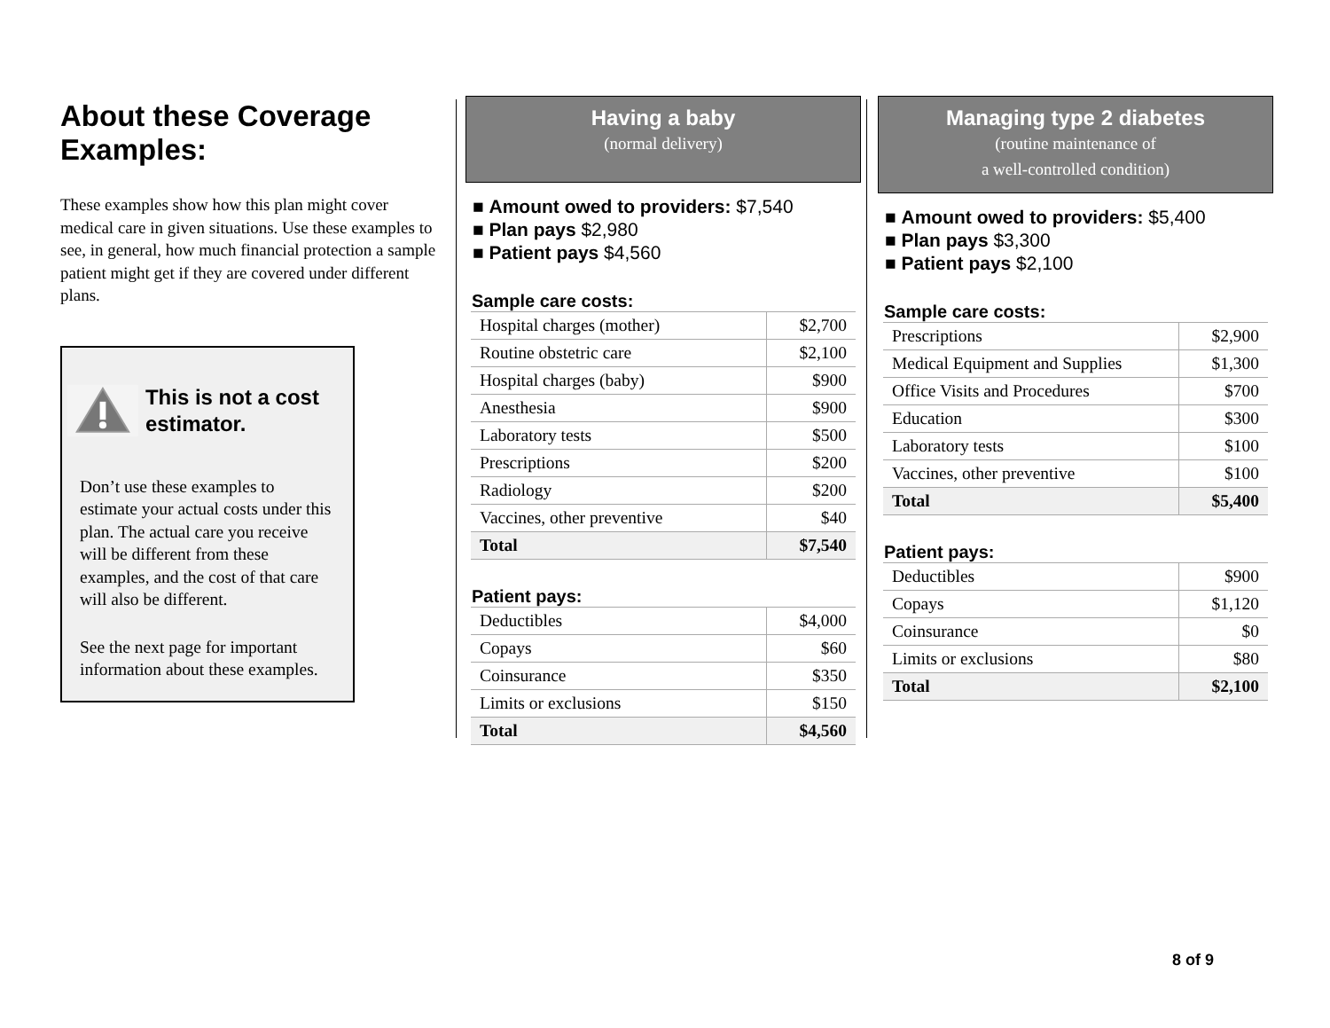About these Coverage Examples:
These examples show how this plan might cover medical care in given situations. Use these examples to see, in general, how much financial protection a sample patient might get if they are covered under different plans.
This is not a cost estimator.
Don’t use these examples to estimate your actual costs under this plan. The actual care you receive will be different from these examples, and the cost of that care will also be different.
See the next page for important information about these examples.
Having a baby
(normal delivery)
■ Amount owed to providers: $7,540
■ Plan pays $2,980
■ Patient pays $4,560
Sample care costs:
| Hospital charges (mother) | $2,700 |
| Routine obstetric care | $2,100 |
| Hospital charges (baby) | $900 |
| Anesthesia | $900 |
| Laboratory tests | $500 |
| Prescriptions | $200 |
| Radiology | $200 |
| Vaccines, other preventive | $40 |
| Total | $7,540 |
Patient pays:
| Deductibles | $4,000 |
| Copays | $60 |
| Coinsurance | $350 |
| Limits or exclusions | $150 |
| Total | $4,560 |
Managing type 2 diabetes
(routine maintenance of
a well-controlled condition)
■ Amount owed to providers: $5,400
■ Plan pays $3,300
■ Patient pays $2,100
Sample care costs:
| Prescriptions | $2,900 |
| Medical Equipment and Supplies | $1,300 |
| Office Visits and Procedures | $700 |
| Education | $300 |
| Laboratory tests | $100 |
| Vaccines, other preventive | $100 |
| Total | $5,400 |
Patient pays:
| Deductibles | $900 |
| Copays | $1,120 |
| Coinsurance | $0 |
| Limits or exclusions | $80 |
| Total | $2,100 |
8 of 9